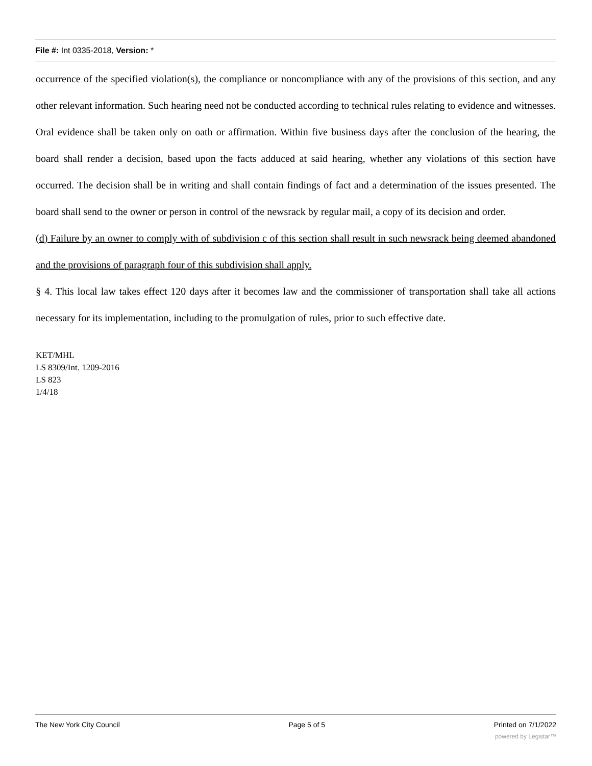File #: Int 0335-2018, Version: *
occurrence of the specified violation(s), the compliance or noncompliance with any of the provisions of this section, and any other relevant information. Such hearing need not be conducted according to technical rules relating to evidence and witnesses. Oral evidence shall be taken only on oath or affirmation. Within five business days after the conclusion of the hearing, the board shall render a decision, based upon the facts adduced at said hearing, whether any violations of this section have occurred. The decision shall be in writing and shall contain findings of fact and a determination of the issues presented. The board shall send to the owner or person in control of the newsrack by regular mail, a copy of its decision and order.
(d) Failure by an owner to comply with of subdivision c of this section shall result in such newsrack being deemed abandoned and the provisions of paragraph four of this subdivision shall apply.
§ 4. This local law takes effect 120 days after it becomes law and the commissioner of transportation shall take all actions necessary for its implementation, including to the promulgation of rules, prior to such effective date.
KET/MHL
LS 8309/Int. 1209-2016
LS 823
1/4/18
The New York City Council Page 5 of 5 Printed on 7/1/2022
powered by Legistar™